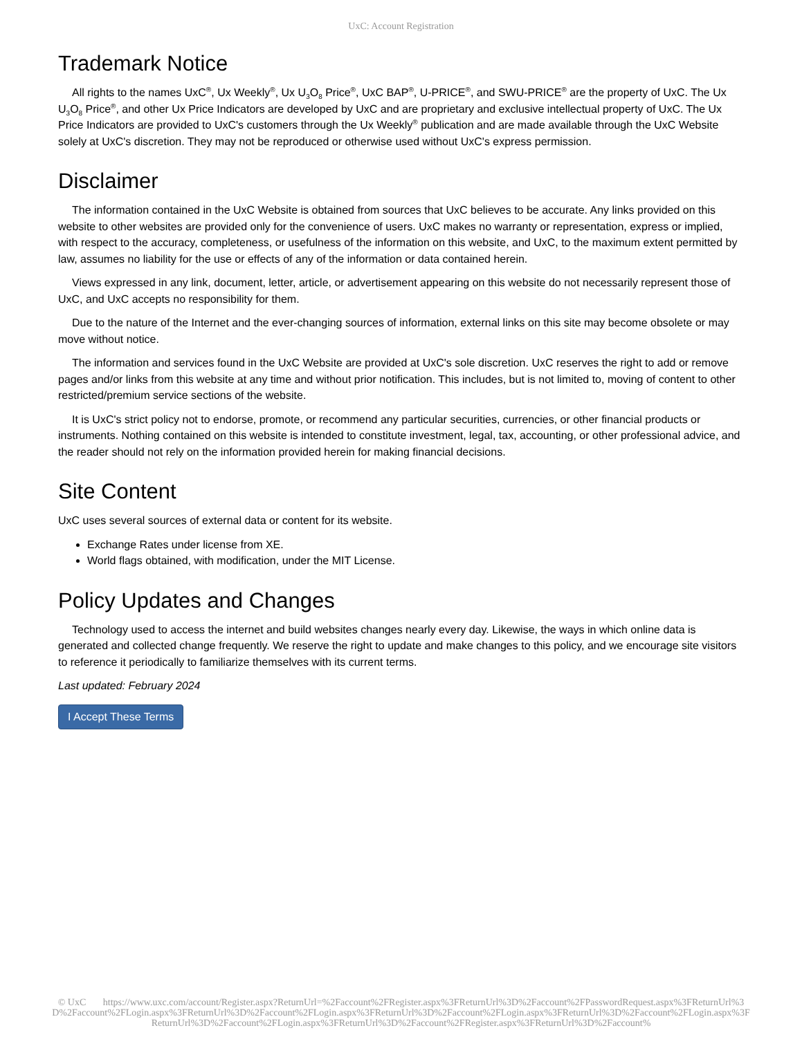UxC: Account Registration
Trademark Notice
All rights to the names UxC<sup>®</sup>, Ux Weekly<sup>®</sup>, Ux U<sub>3</sub>O<sub>8</sub> Price<sup>®</sup>, UxC BAP<sup>®</sup>, U-PRICE<sup>®</sup>, and SWU-PRICE<sup>®</sup> are the property of UxC. The Ux U<sub>3</sub>O<sub>8</sub> Price<sup>®</sup>, and other Ux Price Indicators are developed by UxC and are proprietary and exclusive intellectual property of UxC. The Ux Price Indicators are provided to UxC's customers through the Ux Weekly<sup>®</sup> publication and are made available through the UxC Website solely at UxC's discretion. They may not be reproduced or otherwise used without UxC's express permission.
Disclaimer
The information contained in the UxC Website is obtained from sources that UxC believes to be accurate. Any links provided on this website to other websites are provided only for the convenience of users. UxC makes no warranty or representation, express or implied, with respect to the accuracy, completeness, or usefulness of the information on this website, and UxC, to the maximum extent permitted by law, assumes no liability for the use or effects of any of the information or data contained herein.
Views expressed in any link, document, letter, article, or advertisement appearing on this website do not necessarily represent those of UxC, and UxC accepts no responsibility for them.
Due to the nature of the Internet and the ever-changing sources of information, external links on this site may become obsolete or may move without notice.
The information and services found in the UxC Website are provided at UxC's sole discretion. UxC reserves the right to add or remove pages and/or links from this website at any time and without prior notification. This includes, but is not limited to, moving of content to other restricted/premium service sections of the website.
It is UxC's strict policy not to endorse, promote, or recommend any particular securities, currencies, or other financial products or instruments. Nothing contained on this website is intended to constitute investment, legal, tax, accounting, or other professional advice, and the reader should not rely on the information provided herein for making financial decisions.
Site Content
UxC uses several sources of external data or content for its website.
Exchange Rates under license from XE.
World flags obtained, with modification, under the MIT License.
Policy Updates and Changes
Technology used to access the internet and build websites changes nearly every day. Likewise, the ways in which online data is generated and collected change frequently. We reserve the right to update and make changes to this policy, and we encourage site visitors to reference it periodically to familiarize themselves with its current terms.
Last updated: February 2024
I Accept These Terms
© UxC https://www.uxc.com/account/Register.aspx?ReturnUrl=%2Faccount%2FRegister.aspx%3FReturnUrl%3D%2Faccount%2FPasswordRequest.aspx%3FReturnUrl%3D%2Faccount%2FLogin.aspx%3FReturnUrl%3D%2Faccount%2FLogin.aspx%3FReturnUrl%3D%2Faccount%2FLogin.aspx%3FReturnUrl%3D%2Faccount%2FLogin.aspx%3FReturnUrl%3D%2Faccount%2FLogin.aspx%3FReturnUrl%3D%2Faccount%2FRegister.aspx%3FReturnUrl%3D%2Faccount%